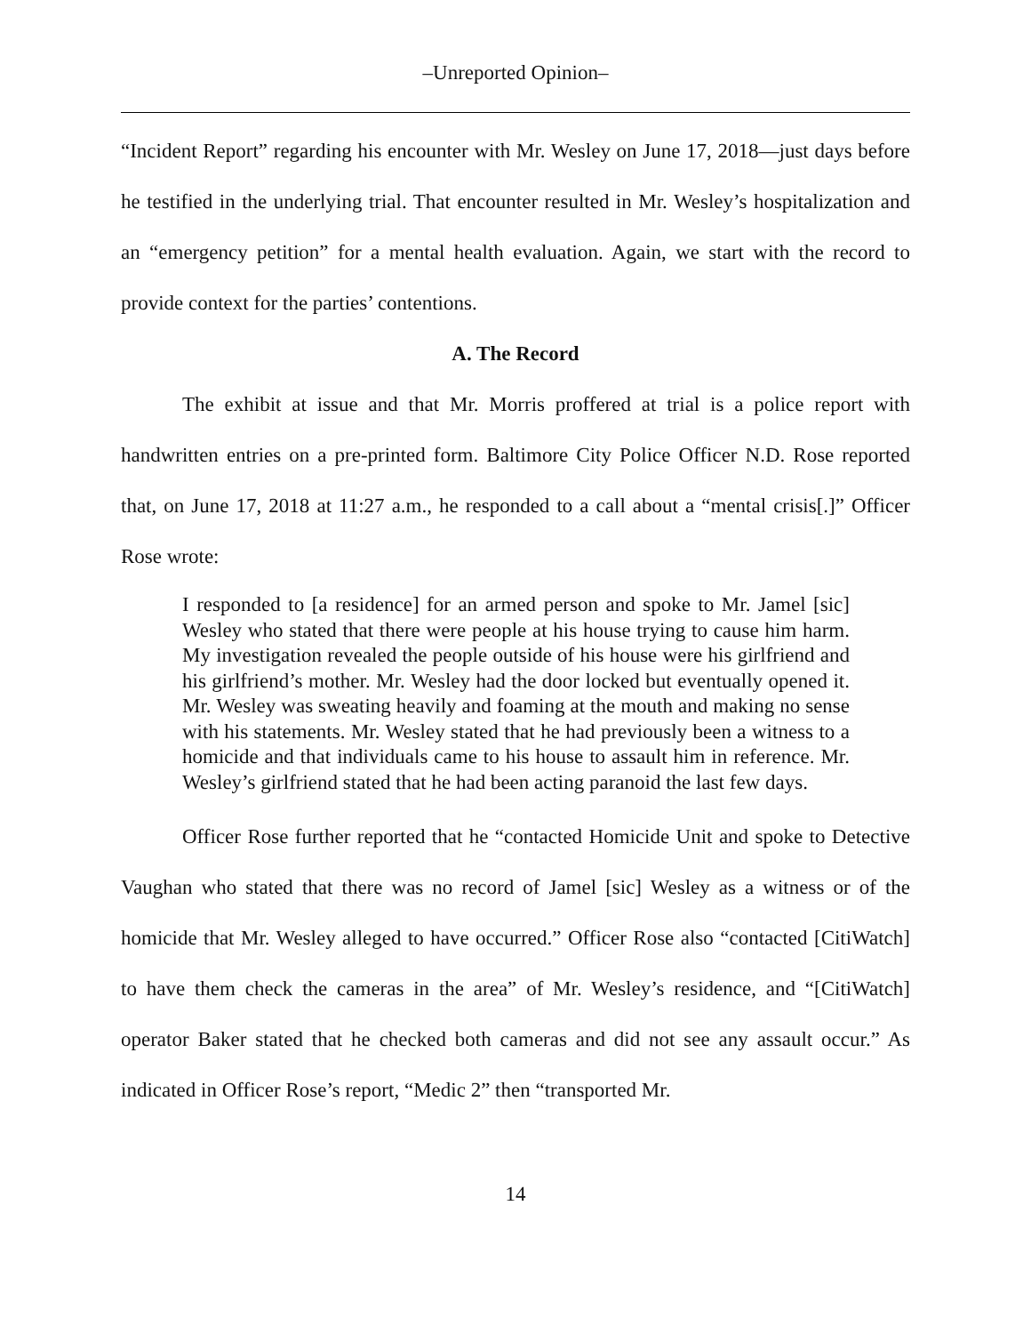–Unreported Opinion–
“Incident Report” regarding his encounter with Mr. Wesley on June 17, 2018—just days before he testified in the underlying trial. That encounter resulted in Mr. Wesley’s hospitalization and an “emergency petition” for a mental health evaluation. Again, we start with the record to provide context for the parties’ contentions.
A. The Record
The exhibit at issue and that Mr. Morris proffered at trial is a police report with handwritten entries on a pre-printed form. Baltimore City Police Officer N.D. Rose reported that, on June 17, 2018 at 11:27 a.m., he responded to a call about a “mental crisis[.]” Officer Rose wrote:
I responded to [a residence] for an armed person and spoke to Mr. Jamel [sic] Wesley who stated that there were people at his house trying to cause him harm. My investigation revealed the people outside of his house were his girlfriend and his girlfriend’s mother. Mr. Wesley had the door locked but eventually opened it. Mr. Wesley was sweating heavily and foaming at the mouth and making no sense with his statements. Mr. Wesley stated that he had previously been a witness to a homicide and that individuals came to his house to assault him in reference. Mr. Wesley’s girlfriend stated that he had been acting paranoid the last few days.
Officer Rose further reported that he “contacted Homicide Unit and spoke to Detective Vaughan who stated that there was no record of Jamel [sic] Wesley as a witness or of the homicide that Mr. Wesley alleged to have occurred.” Officer Rose also “contacted [CitiWatch] to have them check the cameras in the area” of Mr. Wesley’s residence, and “[CitiWatch] operator Baker stated that he checked both cameras and did not see any assault occur.” As indicated in Officer Rose’s report, “Medic 2” then “transported Mr.
14